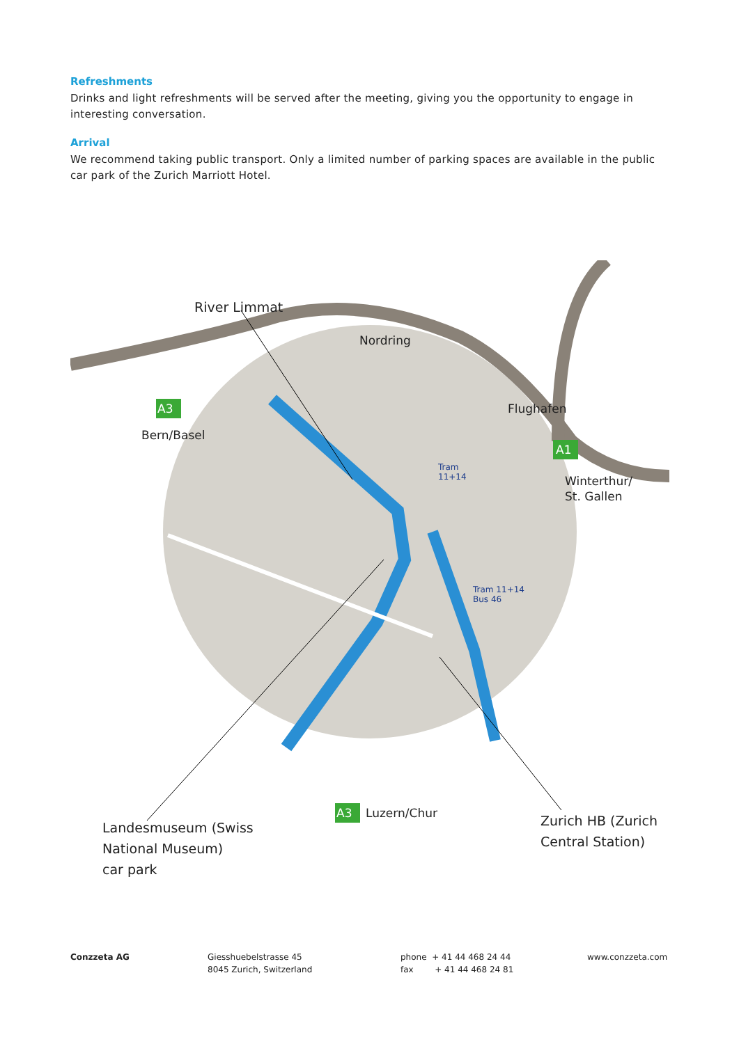Refreshments
Drinks and light refreshments will be served after the meeting, giving you the opportunity to engage in interesting conversation.
Arrival
We recommend taking public transport. Only a limited number of parking spaces are available in the public car park of the Zurich Marriott Hotel.
River Limmat
Nordring
A3
Bern/Basel
Flughafen
A1
Winterthur/
St. Gallen
Tram
11+14
Tram 11+14
Bus 46
A3 Luzern/Chur
Landesmuseum (Swiss
National Museum)
car park
Zurich HB (Zurich
Central Station)
Conzzeta AG Giesshuebelstrasse 45
8045 Zurich, Switzerland
phone + 41 44 468 24 44
fax + 41 44 468 24 81
www.conzzeta.com